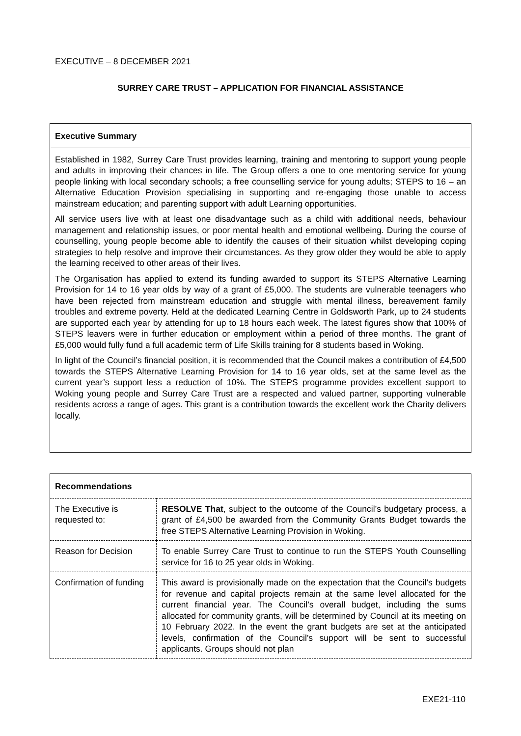EXECUTIVE – 8 DECEMBER 2021
SURREY CARE TRUST – APPLICATION FOR FINANCIAL ASSISTANCE
Executive Summary
Established in 1982, Surrey Care Trust provides learning, training and mentoring to support young people and adults in improving their chances in life. The Group offers a one to one mentoring service for young people linking with local secondary schools; a free counselling service for young adults; STEPS to 16 – an Alternative Education Provision specialising in supporting and re-engaging those unable to access mainstream education; and parenting support with adult Learning opportunities.
All service users live with at least one disadvantage such as a child with additional needs, behaviour management and relationship issues, or poor mental health and emotional wellbeing. During the course of counselling, young people become able to identify the causes of their situation whilst developing coping strategies to help resolve and improve their circumstances. As they grow older they would be able to apply the learning received to other areas of their lives.
The Organisation has applied to extend its funding awarded to support its STEPS Alternative Learning Provision for 14 to 16 year olds by way of a grant of £5,000. The students are vulnerable teenagers who have been rejected from mainstream education and struggle with mental illness, bereavement family troubles and extreme poverty. Held at the dedicated Learning Centre in Goldsworth Park, up to 24 students are supported each year by attending for up to 18 hours each week. The latest figures show that 100% of STEPS leavers were in further education or employment within a period of three months. The grant of £5,000 would fully fund a full academic term of Life Skills training for 8 students based in Woking.
In light of the Council’s financial position, it is recommended that the Council makes a contribution of £4,500 towards the STEPS Alternative Learning Provision for 14 to 16 year olds, set at the same level as the current year’s support less a reduction of 10%. The STEPS programme provides excellent support to Woking young people and Surrey Care Trust are a respected and valued partner, supporting vulnerable residents across a range of ages. This grant is a contribution towards the excellent work the Charity delivers locally.
Recommendations
| The Executive is requested to: | RESOLVE That , subject to the outcome of the Council’s budgetary process, a grant of £4,500 be awarded from the Community Grants Budget towards the free STEPS Alternative Learning Provision in Woking. |
| Reason for Decision | To enable Surrey Care Trust to continue to run the STEPS Youth Counselling service for 16 to 25 year olds in Woking. |
| Confirmation of funding | This award is provisionally made on the expectation that the Council’s budgets for revenue and capital projects remain at the same level allocated for the current financial year. The Council’s overall budget, including the sums allocated for community grants, will be determined by Council at its meeting on 10 February 2022. In the event the grant budgets are set at the anticipated levels, confirmation of the Council’s support will be sent to successful applicants. Groups should not plan |
EXE21-110